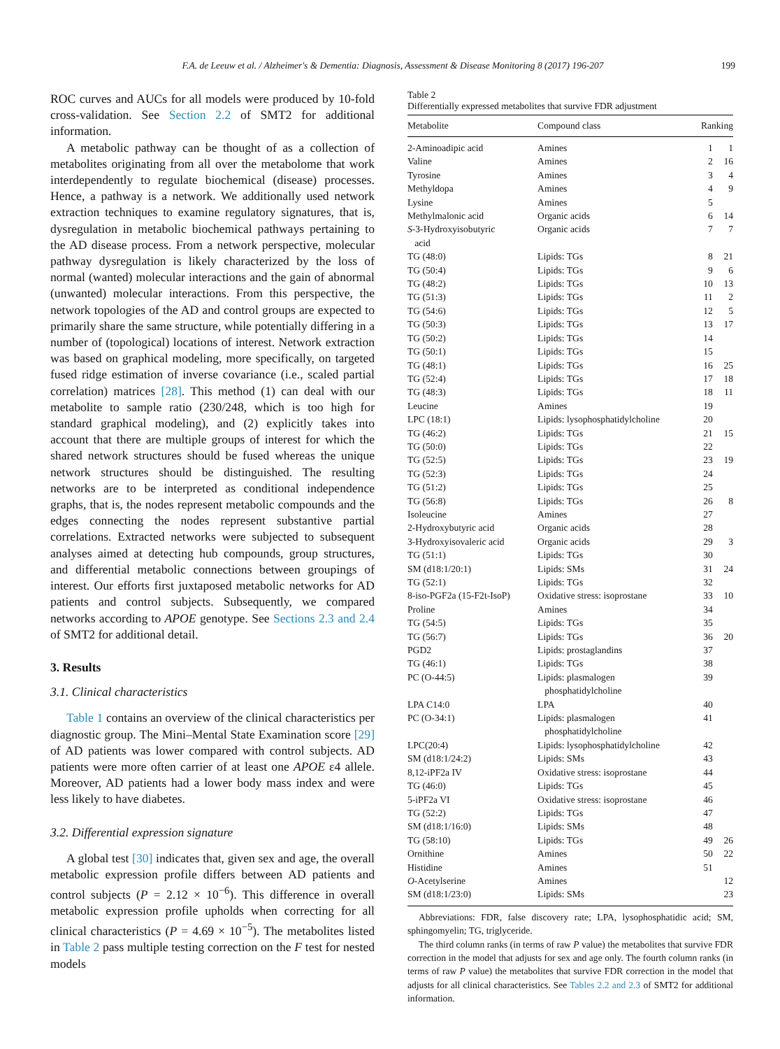F.A. de Leeuw et al. / Alzheimer's & Dementia: Diagnosis, Assessment & Disease Monitoring 8 (2017) 196-207 199
ROC curves and AUCs for all models were produced by 10-fold cross-validation. See Section 2.2 of SMT2 for additional information.
A metabolic pathway can be thought of as a collection of metabolites originating from all over the metabolome that work interdependently to regulate biochemical (disease) processes. Hence, a pathway is a network. We additionally used network extraction techniques to examine regulatory signatures, that is, dysregulation in metabolic biochemical pathways pertaining to the AD disease process. From a network perspective, molecular pathway dysregulation is likely characterized by the loss of normal (wanted) molecular interactions and the gain of abnormal (unwanted) molecular interactions. From this perspective, the network topologies of the AD and control groups are expected to primarily share the same structure, while potentially differing in a number of (topological) locations of interest. Network extraction was based on graphical modeling, more specifically, on targeted fused ridge estimation of inverse covariance (i.e., scaled partial correlation) matrices [28]. This method (1) can deal with our metabolite to sample ratio (230/248, which is too high for standard graphical modeling), and (2) explicitly takes into account that there are multiple groups of interest for which the shared network structures should be fused whereas the unique network structures should be distinguished. The resulting networks are to be interpreted as conditional independence graphs, that is, the nodes represent metabolic compounds and the edges connecting the nodes represent substantive partial correlations. Extracted networks were subjected to subsequent analyses aimed at detecting hub compounds, group structures, and differential metabolic connections between groupings of interest. Our efforts first juxtaposed metabolic networks for AD patients and control subjects. Subsequently, we compared networks according to APOE genotype. See Sections 2.3 and 2.4 of SMT2 for additional detail.
3. Results
3.1. Clinical characteristics
Table 1 contains an overview of the clinical characteristics per diagnostic group. The Mini–Mental State Examination score [29] of AD patients was lower compared with control subjects. AD patients were more often carrier of at least one APOE ε4 allele. Moreover, AD patients had a lower body mass index and were less likely to have diabetes.
3.2. Differential expression signature
A global test [30] indicates that, given sex and age, the overall metabolic expression profile differs between AD patients and control subjects (P = 2.12 × 10<sup>−6</sup>). This difference in overall metabolic expression profile upholds when correcting for all clinical characteristics (P = 4.69 × 10<sup>−5</sup>). The metabolites listed in Table 2 pass multiple testing correction on the F test for nested models
Table 2
Differentially expressed metabolites that survive FDR adjustment
| Metabolite | Compound class | Ranking | |
| --- | --- | --- | --- |
| 2-Aminoadipic acid | Amines | 1 | 1 |
| Valine | Amines | 2 | 16 |
| Tyrosine | Amines | 3 | 4 |
| Methyldopa | Amines | 4 | 9 |
| Lysine | Amines | 5 | |
| Methylmalonic acid | Organic acids | 6 | 14 |
| S -3-Hydroxyisobutyric acid | Organic acids | 7 | 7 |
| TG (48:0) | Lipids: TGs | 8 | 21 |
| TG (50:4) | Lipids: TGs | 9 | 6 |
| TG (48:2) | Lipids: TGs | 10 | 13 |
| TG (51:3) | Lipids: TGs | 11 | 2 |
| TG (54:6) | Lipids: TGs | 12 | 5 |
| TG (50:3) | Lipids: TGs | 13 | 17 |
| TG (50:2) | Lipids: TGs | 14 | |
| TG (50:1) | Lipids: TGs | 15 | |
| TG (48:1) | Lipids: TGs | 16 | 25 |
| TG (52:4) | Lipids: TGs | 17 | 18 |
| TG (48:3) | Lipids: TGs | 18 | 11 |
| Leucine | Amines | 19 | |
| LPC (18:1) | Lipids: lysophosphatidylcholine | 20 | |
| TG (46:2) | Lipids: TGs | 21 | 15 |
| TG (50:0) | Lipids: TGs | 22 | |
| TG (52:5) | Lipids: TGs | 23 | 19 |
| TG (52:3) | Lipids: TGs | 24 | |
| TG (51:2) | Lipids: TGs | 25 | |
| TG (56:8) | Lipids: TGs | 26 | 8 |
| Isoleucine | Amines | 27 | |
| 2-Hydroxybutyric acid | Organic acids | 28 | |
| 3-Hydroxyisovaleric acid | Organic acids | 29 | 3 |
| TG (51:1) | Lipids: TGs | 30 | |
| SM (d18:1/20:1) | Lipids: SMs | 31 | 24 |
| TG (52:1) | Lipids: TGs | 32 | |
| 8-iso-PGF2a (15-F2t-IsoP) | Oxidative stress: isoprostane | 33 | 10 |
| Proline | Amines | 34 | |
| TG (54:5) | Lipids: TGs | 35 | |
| TG (56:7) | Lipids: TGs | 36 | 20 |
| PGD2 | Lipids: prostaglandins | 37 | |
| TG (46:1) | Lipids: TGs | 38 | |
| PC (O-44:5) | Lipids: plasmalogen phosphatidylcholine | 39 | |
| LPA C14:0 | LPA | 40 | |
| PC (O-34:1) | Lipids: plasmalogen phosphatidylcholine | 41 | |
| LPC(20:4) | Lipids: lysophosphatidylcholine | 42 | |
| SM (d18:1/24:2) | Lipids: SMs | 43 | |
| 8,12-iPF2a IV | Oxidative stress: isoprostane | 44 | |
| TG (46:0) | Lipids: TGs | 45 | |
| 5-iPF2a VI | Oxidative stress: isoprostane | 46 | |
| TG (52:2) | Lipids: TGs | 47 | |
| SM (d18:1/16:0) | Lipids: SMs | 48 | |
| TG (58:10) | Lipids: TGs | 49 | 26 |
| Ornithine | Amines | 50 | 22 |
| Histidine | Amines | 51 | |
| O -Acetylserine | Amines | | 12 |
| SM (d18:1/23:0) | Lipids: SMs | | 23 |
Abbreviations: FDR, false discovery rate; LPA, lysophosphatidic acid; SM, sphingomyelin; TG, triglyceride.
The third column ranks (in terms of raw P value) the metabolites that survive FDR correction in the model that adjusts for sex and age only. The fourth column ranks (in terms of raw P value) the metabolites that survive FDR correction in the model that adjusts for all clinical characteristics. See Tables 2.2 and 2.3 of SMT2 for additional information.